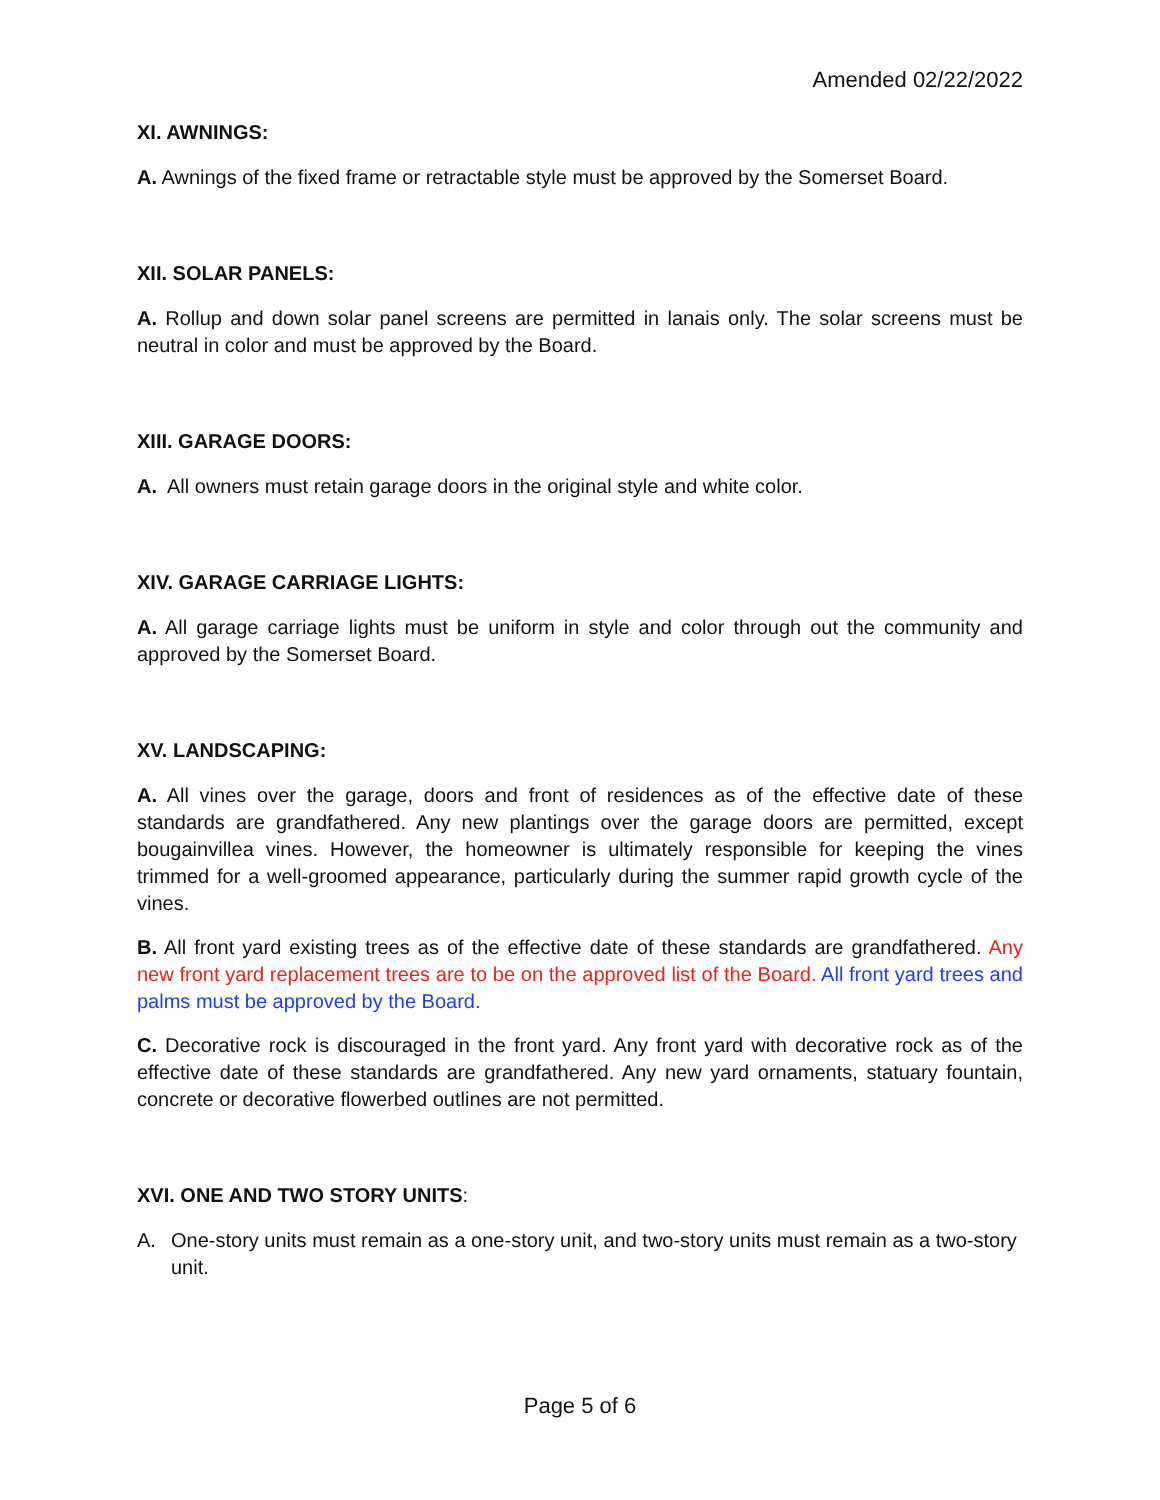Amended 02/22/2022
XI. AWNINGS:
A. Awnings of the fixed frame or retractable style must be approved by the Somerset Board.
XII. SOLAR PANELS:
A. Rollup and down solar panel screens are permitted in lanais only. The solar screens must be neutral in color and must be approved by the Board.
XIII. GARAGE DOORS:
A. All owners must retain garage doors in the original style and white color.
XIV. GARAGE CARRIAGE LIGHTS:
A. All garage carriage lights must be uniform in style and color through out the community and approved by the Somerset Board.
XV. LANDSCAPING:
A. All vines over the garage, doors and front of residences as of the effective date of these standards are grandfathered. Any new plantings over the garage doors are permitted, except bougainvillea vines. However, the homeowner is ultimately responsible for keeping the vines trimmed for a well-groomed appearance, particularly during the summer rapid growth cycle of the vines.
B. All front yard existing trees as of the effective date of these standards are grandfathered. Any new front yard replacement trees are to be on the approved list of the Board. All front yard trees and palms must be approved by the Board.
C. Decorative rock is discouraged in the front yard. Any front yard with decorative rock as of the effective date of these standards are grandfathered. Any new yard ornaments, statuary fountain, concrete or decorative flowerbed outlines are not permitted.
XVI. ONE AND TWO STORY UNITS:
A. One-story units must remain as a one-story unit, and two-story units must remain as a two-story unit.
Page 5 of 6